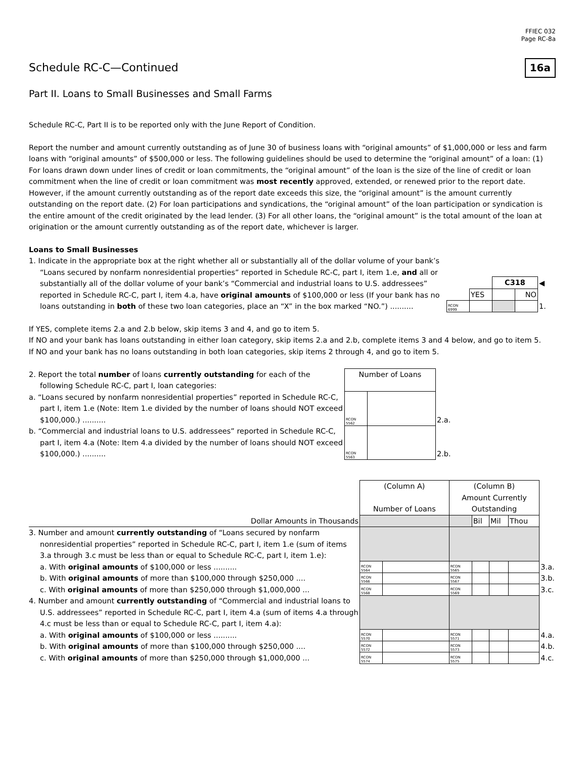FFIEC 032
Page RC-8a
Schedule RC-C—Continued 16a
Part II. Loans to Small Businesses and Small Farms
Schedule RC-C, Part II is to be reported only with the June Report of Condition.
Report the number and amount currently outstanding as of June 30 of business loans with “original amounts” of $1,000,000 or less and farm loans with “original amounts” of $500,000 or less. The following guidelines should be used to determine the “original amount” of a loan: (1) For loans drawn down under lines of credit or loan commitments, the “original amount” of the loan is the size of the line of credit or loan commitment when the line of credit or loan commitment was most recently approved, extended, or renewed prior to the report date. However, if the amount currently outstanding as of the report date exceeds this size, the “original amount” is the amount currently outstanding on the report date. (2) For loan participations and syndications, the “original amount” of the loan participation or syndication is the entire amount of the credit originated by the lead lender. (3) For all other loans, the “original amount” is the total amount of the loan at origination or the amount currently outstanding as of the report date, whichever is larger.
Loans to Small Businesses
| 1. Indicate in the appropriate box at the right whether all or substantially all of the dollar volume of your bank’s “Loans secured by nonfarm nonresidential properties” reported in Schedule RC-C, part I, item 1.e, and all or substantially all of the dollar volume of your bank’s “Commercial and industrial loans to U.S. addressees” reported in Schedule RC-C, part I, item 4.a, have original amounts of $100,000 or less (If your bank has no loans outstanding in both of these two loan categories, place an “X” in the box marked “NO.”) .......... | / / / C318 / / ◀ / / / YES / / NO / / / RCON 6999 / / / / 1. / |
If YES, complete items 2.a and 2.b below, skip items 3 and 4, and go to item 5.
If NO and your bank has loans outstanding in either loan category, skip items 2.a and 2.b, complete items 3 and 4 below, and go to item 5.
If NO and your bank has no loans outstanding in both loan categories, skip items 2 through 4, and go to item 5.
| 2. Report the total number of loans currently outstanding for each of the following Schedule RC-C, part I, loan categories: | Number of Loans | | |
| a. “Loans secured by nonfarm nonresidential properties” reported in Schedule RC-C, part I, item 1.e (Note: Item 1.e divided by the number of loans should NOT exceed $100,000.) .......... | RCON 5562 | | 2.a. |
| b. “Commercial and industrial loans to U.S. addressees” reported in Schedule RC-C, part I, item 4.a (Note: Item 4.a divided by the number of loans should NOT exceed $100,000.) .......... | RCON 5563 | | 2.b. |
| | (Column A) Number of Loans | | (Column B) Amount Currently Outstanding | | | | |
| Dollar Amounts in Thousands | | | | Bil | Mil | Thou | |
| 3. Number and amount currently outstanding of “Loans secured by nonfarm nonresidential properties” reported in Schedule RC-C, part I, item 1.e (sum of items 3.a through 3.c must be less than or equal to Schedule RC-C, part I, item 1.e): | | | | | | | |
| a. With original amounts of $100,000 or less .......... | RCON 5564 | | RCON 5565 | | | | 3.a. |
| b. With original amounts of more than $100,000 through $250,000 .... | RCON 5566 | | RCON 5567 | | | | 3.b. |
| c. With original amounts of more than $250,000 through $1,000,000 ... | RCON 5568 | | RCON 5569 | | | | 3.c. |
| 4. Number and amount currently outstanding of “Commercial and industrial loans to U.S. addressees” reported in Schedule RC-C, part I, item 4.a (sum of items 4.a through 4.c must be less than or equal to Schedule RC-C, part I, item 4.a): | | | | | | | |
| a. With original amounts of $100,000 or less .......... | RCON 5570 | | RCON 5571 | | | | 4.a. |
| b. With original amounts of more than $100,000 through $250,000 .... | RCON 5572 | | RCON 5573 | | | | 4.b. |
| c. With original amounts of more than $250,000 through $1,000,000 ... | RCON 5574 | | RCON 5575 | | | | 4.c. |